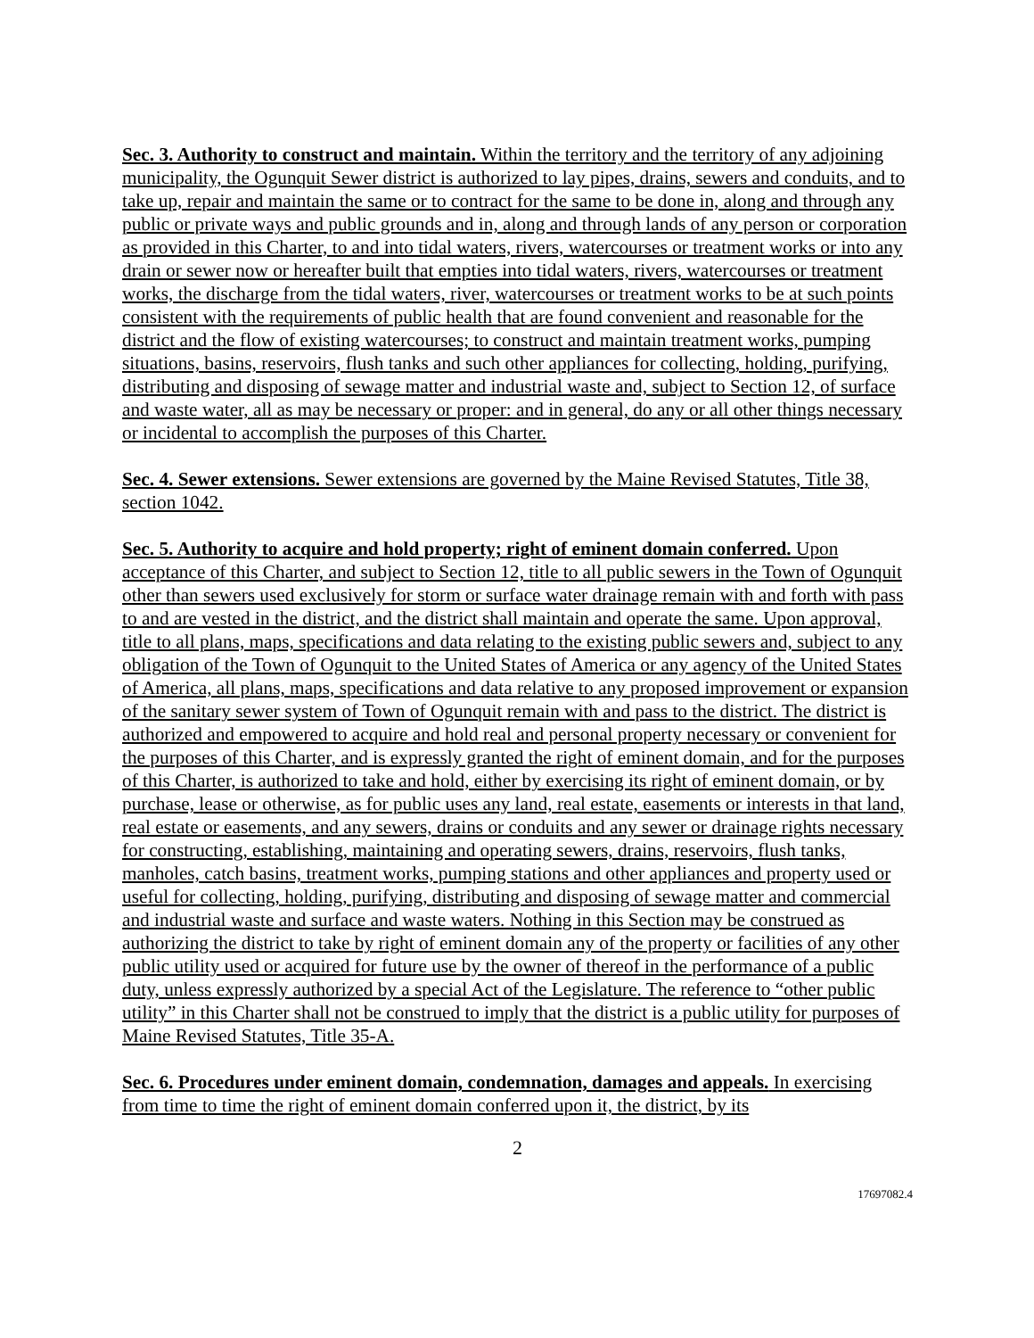Sec. 3. Authority to construct and maintain. Within the territory and the territory of any adjoining municipality, the Ogunquit Sewer district is authorized to lay pipes, drains, sewers and conduits, and to take up, repair and maintain the same or to contract for the same to be done in, along and through any public or private ways and public grounds and in, along and through lands of any person or corporation as provided in this Charter, to and into tidal waters, rivers, watercourses or treatment works or into any drain or sewer now or hereafter built that empties into tidal waters, rivers, watercourses or treatment works, the discharge from the tidal waters, river, watercourses or treatment works to be at such points consistent with the requirements of public health that are found convenient and reasonable for the district and the flow of existing watercourses; to construct and maintain treatment works, pumping situations, basins, reservoirs, flush tanks and such other appliances for collecting, holding, purifying, distributing and disposing of sewage matter and industrial waste and, subject to Section 12, of surface and waste water, all as may be necessary or proper: and in general, do any or all other things necessary or incidental to accomplish the purposes of this Charter.
Sec. 4. Sewer extensions. Sewer extensions are governed by the Maine Revised Statutes, Title 38, section 1042.
Sec. 5. Authority to acquire and hold property; right of eminent domain conferred. Upon acceptance of this Charter, and subject to Section 12, title to all public sewers in the Town of Ogunquit other than sewers used exclusively for storm or surface water drainage remain with and forth with pass to and are vested in the district, and the district shall maintain and operate the same. Upon approval, title to all plans, maps, specifications and data relating to the existing public sewers and, subject to any obligation of the Town of Ogunquit to the United States of America or any agency of the United States of America, all plans, maps, specifications and data relative to any proposed improvement or expansion of the sanitary sewer system of Town of Ogunquit remain with and pass to the district. The district is authorized and empowered to acquire and hold real and personal property necessary or convenient for the purposes of this Charter, and is expressly granted the right of eminent domain, and for the purposes of this Charter, is authorized to take and hold, either by exercising its right of eminent domain, or by purchase, lease or otherwise, as for public uses any land, real estate, easements or interests in that land, real estate or easements, and any sewers, drains or conduits and any sewer or drainage rights necessary for constructing, establishing, maintaining and operating sewers, drains, reservoirs, flush tanks, manholes, catch basins, treatment works, pumping stations and other appliances and property used or useful for collecting, holding, purifying, distributing and disposing of sewage matter and commercial and industrial waste and surface and waste waters. Nothing in this Section may be construed as authorizing the district to take by right of eminent domain any of the property or facilities of any other public utility used or acquired for future use by the owner of thereof in the performance of a public duty, unless expressly authorized by a special Act of the Legislature. The reference to “other public utility” in this Charter shall not be construed to imply that the district is a public utility for purposes of Maine Revised Statutes, Title 35-A.
Sec. 6. Procedures under eminent domain, condemnation, damages and appeals. In exercising from time to time the right of eminent domain conferred upon it, the district, by its
2
17697082.4